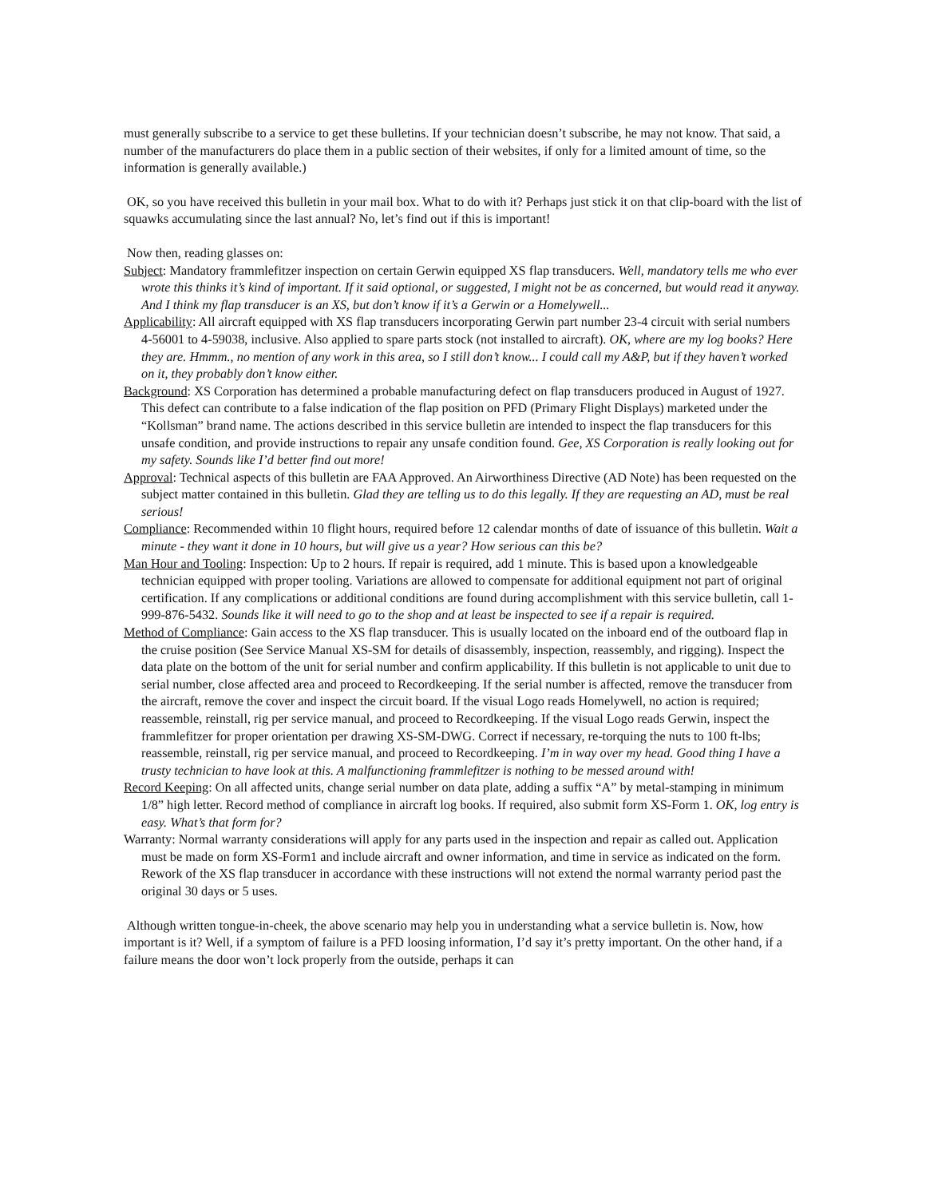must generally subscribe to a service to get these bulletins. If your technician doesn’t subscribe, he may not know. That said, a number of the manufacturers do place them in a public section of their websites, if only for a limited amount of time, so the information is generally available.)
OK, so you have received this bulletin in your mail box. What to do with it? Perhaps just stick it on that clip-board with the list of squawks accumulating since the last annual? No, let’s find out if this is important!
Now then, reading glasses on:
Subject: Mandatory frammlefitzer inspection on certain Gerwin equipped XS flap transducers. Well, mandatory tells me who ever wrote this thinks it’s kind of important. If it said optional, or suggested, I might not be as concerned, but would read it anyway. And I think my flap transducer is an XS, but don’t know if it’s a Gerwin or a Homelywell...
Applicability: All aircraft equipped with XS flap transducers incorporating Gerwin part number 23-4 circuit with serial numbers 4-56001 to 4-59038, inclusive. Also applied to spare parts stock (not installed to aircraft). OK, where are my log books? Here they are. Hmmm., no mention of any work in this area, so I still don’t know... I could call my A&P, but if they haven’t worked on it, they probably don’t know either.
Background: XS Corporation has determined a probable manufacturing defect on flap transducers produced in August of 1927. This defect can contribute to a false indication of the flap position on PFD (Primary Flight Displays) marketed under the “Kollsman” brand name. The actions described in this service bulletin are intended to inspect the flap transducers for this unsafe condition, and provide instructions to repair any unsafe condition found. Gee, XS Corporation is really looking out for my safety. Sounds like I’d better find out more!
Approval: Technical aspects of this bulletin are FAA Approved. An Airworthiness Directive (AD Note) has been requested on the subject matter contained in this bulletin. Glad they are telling us to do this legally. If they are requesting an AD, must be real serious!
Compliance: Recommended within 10 flight hours, required before 12 calendar months of date of issuance of this bulletin. Wait a minute - they want it done in 10 hours, but will give us a year? How serious can this be?
Man Hour and Tooling: Inspection: Up to 2 hours. If repair is required, add 1 minute. This is based upon a knowledgeable technician equipped with proper tooling. Variations are allowed to compensate for additional equipment not part of original certification. If any complications or additional conditions are found during accomplishment with this service bulletin, call 1-999-876-5432. Sounds like it will need to go to the shop and at least be inspected to see if a repair is required.
Method of Compliance: Gain access to the XS flap transducer. This is usually located on the inboard end of the outboard flap in the cruise position (See Service Manual XS-SM for details of disassembly, inspection, reassembly, and rigging). Inspect the data plate on the bottom of the unit for serial number and confirm applicability. If this bulletin is not applicable to unit due to serial number, close affected area and proceed to Recordkeeping. If the serial number is affected, remove the transducer from the aircraft, remove the cover and inspect the circuit board. If the visual Logo reads Homelywell, no action is required; reassemble, reinstall, rig per service manual, and proceed to Recordkeeping. If the visual Logo reads Gerwin, inspect the frammlefitzer for proper orientation per drawing XS-SM-DWG. Correct if necessary, re-torquing the nuts to 100 ft-lbs; reassemble, reinstall, rig per service manual, and proceed to Recordkeeping. I’m in way over my head. Good thing I have a trusty technician to have look at this. A malfunctioning frammlefitzer is nothing to be messed around with!
Record Keeping: On all affected units, change serial number on data plate, adding a suffix “A” by metal-stamping in minimum 1/8” high letter. Record method of compliance in aircraft log books. If required, also submit form XS-Form 1. OK, log entry is easy. What’s that form for?
Warranty: Normal warranty considerations will apply for any parts used in the inspection and repair as called out. Application must be made on form XS-Form1 and include aircraft and owner information, and time in service as indicated on the form. Rework of the XS flap transducer in accordance with these instructions will not extend the normal warranty period past the original 30 days or 5 uses.
Although written tongue-in-cheek, the above scenario may help you in understanding what a service bulletin is. Now, how important is it? Well, if a symptom of failure is a PFD loosing information, I’d say it’s pretty important. On the other hand, if a failure means the door won’t lock properly from the outside, perhaps it can